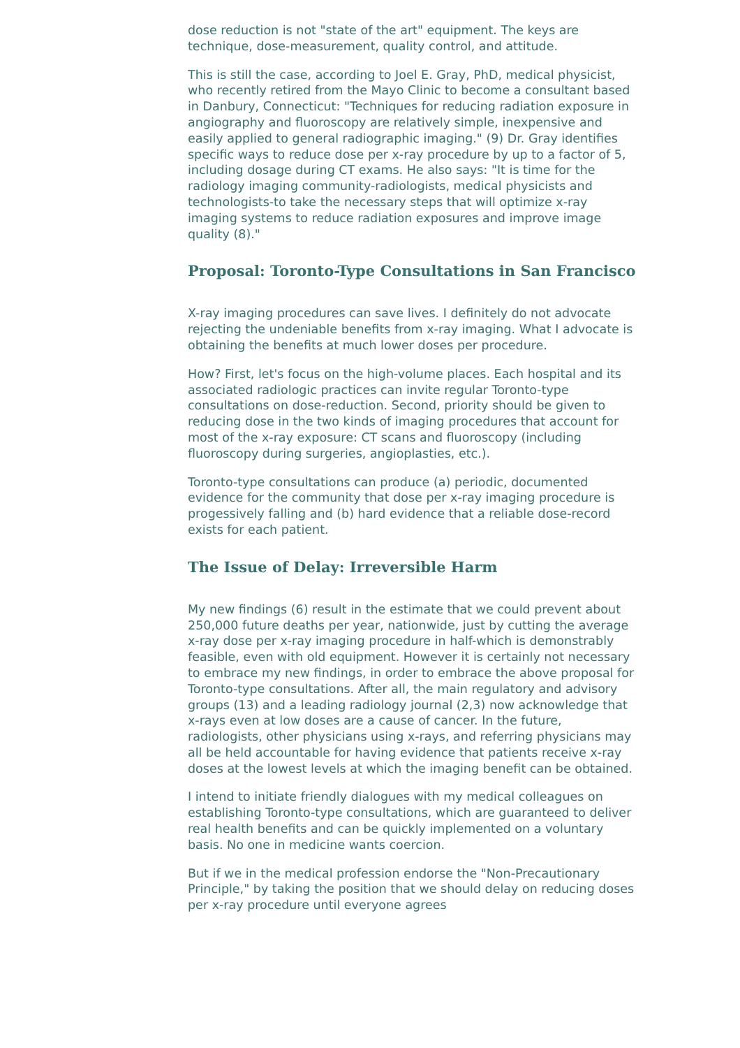dose reduction is not "state of the art" equipment. The keys are technique, dose-measurement, quality control, and attitude.
This is still the case, according to Joel E. Gray, PhD, medical physicist, who recently retired from the Mayo Clinic to become a consultant based in Danbury, Connecticut: "Techniques for reducing radiation exposure in angiography and fluoroscopy are relatively simple, inexpensive and easily applied to general radiographic imaging." (9) Dr. Gray identifies specific ways to reduce dose per x-ray procedure by up to a factor of 5, including dosage during CT exams. He also says: "It is time for the radiology imaging community-radiologists, medical physicists and technologists-to take the necessary steps that will optimize x-ray imaging systems to reduce radiation exposures and improve image quality (8)."
Proposal: Toronto-Type Consultations in San Francisco
X-ray imaging procedures can save lives. I definitely do not advocate rejecting the undeniable benefits from x-ray imaging. What I advocate is obtaining the benefits at much lower doses per procedure.
How? First, let's focus on the high-volume places. Each hospital and its associated radiologic practices can invite regular Toronto-type consultations on dose-reduction. Second, priority should be given to reducing dose in the two kinds of imaging procedures that account for most of the x-ray exposure: CT scans and fluoroscopy (including fluoroscopy during surgeries, angioplasties, etc.).
Toronto-type consultations can produce (a) periodic, documented evidence for the community that dose per x-ray imaging procedure is progessively falling and (b) hard evidence that a reliable dose-record exists for each patient.
The Issue of Delay: Irreversible Harm
My new findings (6) result in the estimate that we could prevent about 250,000 future deaths per year, nationwide, just by cutting the average x-ray dose per x-ray imaging procedure in half-which is demonstrably feasible, even with old equipment. However it is certainly not necessary to embrace my new findings, in order to embrace the above proposal for Toronto-type consultations. After all, the main regulatory and advisory groups (13) and a leading radiology journal (2,3) now acknowledge that x-rays even at low doses are a cause of cancer. In the future, radiologists, other physicians using x-rays, and referring physicians may all be held accountable for having evidence that patients receive x-ray doses at the lowest levels at which the imaging benefit can be obtained.
I intend to initiate friendly dialogues with my medical colleagues on establishing Toronto-type consultations, which are guaranteed to deliver real health benefits and can be quickly implemented on a voluntary basis. No one in medicine wants coercion.
But if we in the medical profession endorse the "Non-Precautionary Principle," by taking the position that we should delay on reducing doses per x-ray procedure until everyone agrees